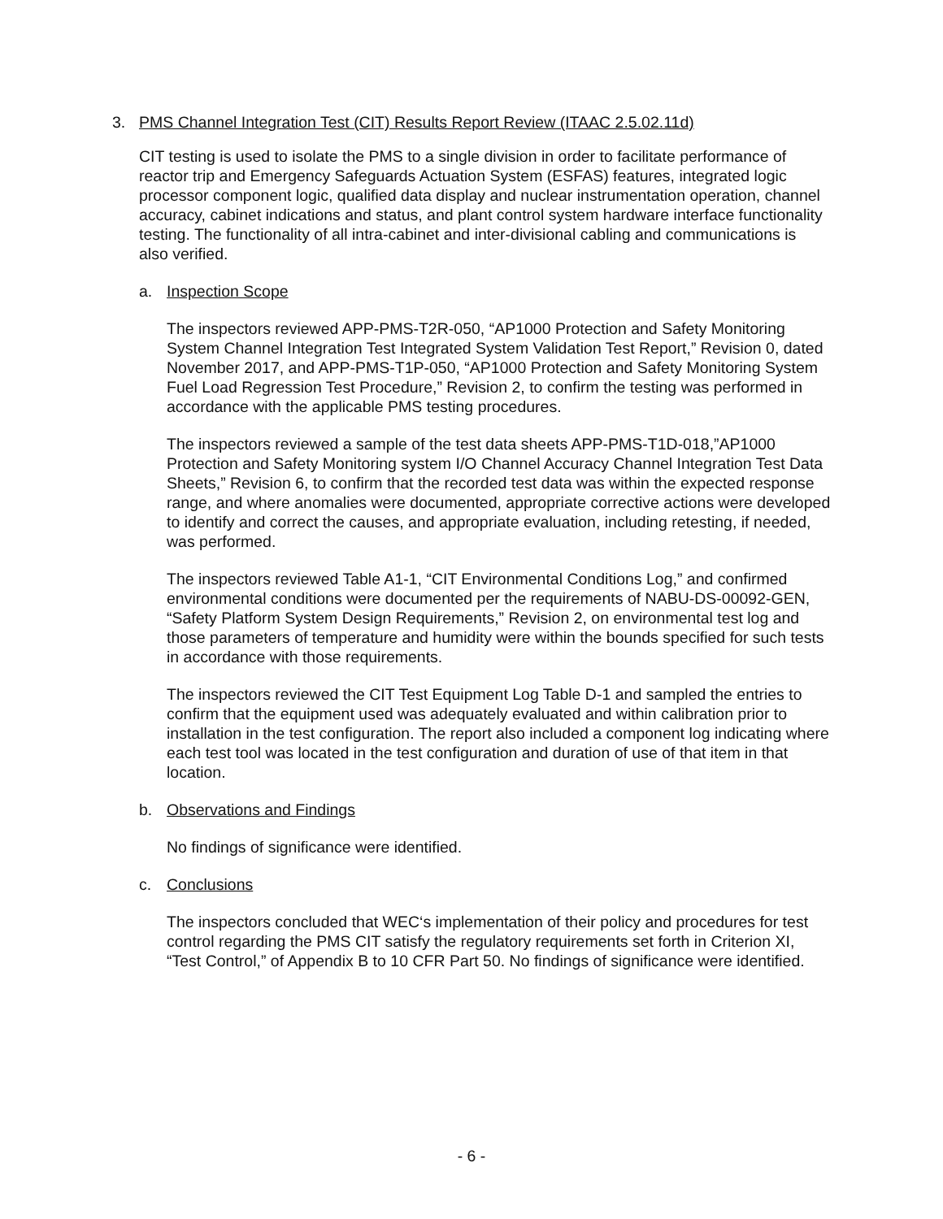3. PMS Channel Integration Test (CIT) Results Report Review (ITAAC 2.5.02.11d)
CIT testing is used to isolate the PMS to a single division in order to facilitate performance of reactor trip and Emergency Safeguards Actuation System (ESFAS) features, integrated logic processor component logic, qualified data display and nuclear instrumentation operation, channel accuracy, cabinet indications and status, and plant control system hardware interface functionality testing. The functionality of all intra-cabinet and inter-divisional cabling and communications is also verified.
a. Inspection Scope
The inspectors reviewed APP-PMS-T2R-050, “AP1000 Protection and Safety Monitoring System Channel Integration Test Integrated System Validation Test Report,” Revision 0, dated November 2017, and APP-PMS-T1P-050, “AP1000 Protection and Safety Monitoring System Fuel Load Regression Test Procedure,” Revision 2, to confirm the testing was performed in accordance with the applicable PMS testing procedures.
The inspectors reviewed a sample of the test data sheets APP-PMS-T1D-018,”AP1000 Protection and Safety Monitoring system I/O Channel Accuracy Channel Integration Test Data Sheets,” Revision 6, to confirm that the recorded test data was within the expected response range, and where anomalies were documented, appropriate corrective actions were developed to identify and correct the causes, and appropriate evaluation, including retesting, if needed, was performed.
The inspectors reviewed Table A1-1, “CIT Environmental Conditions Log,” and confirmed environmental conditions were documented per the requirements of NABU-DS-00092-GEN, “Safety Platform System Design Requirements,” Revision 2, on environmental test log and those parameters of temperature and humidity were within the bounds specified for such tests in accordance with those requirements.
The inspectors reviewed the CIT Test Equipment Log Table D-1 and sampled the entries to confirm that the equipment used was adequately evaluated and within calibration prior to installation in the test configuration. The report also included a component log indicating where each test tool was located in the test configuration and duration of use of that item in that location.
b. Observations and Findings
No findings of significance were identified.
c. Conclusions
The inspectors concluded that WEC‘s implementation of their policy and procedures for test control regarding the PMS CIT satisfy the regulatory requirements set forth in Criterion XI, “Test Control,” of Appendix B to 10 CFR Part 50. No findings of significance were identified.
- 6 -